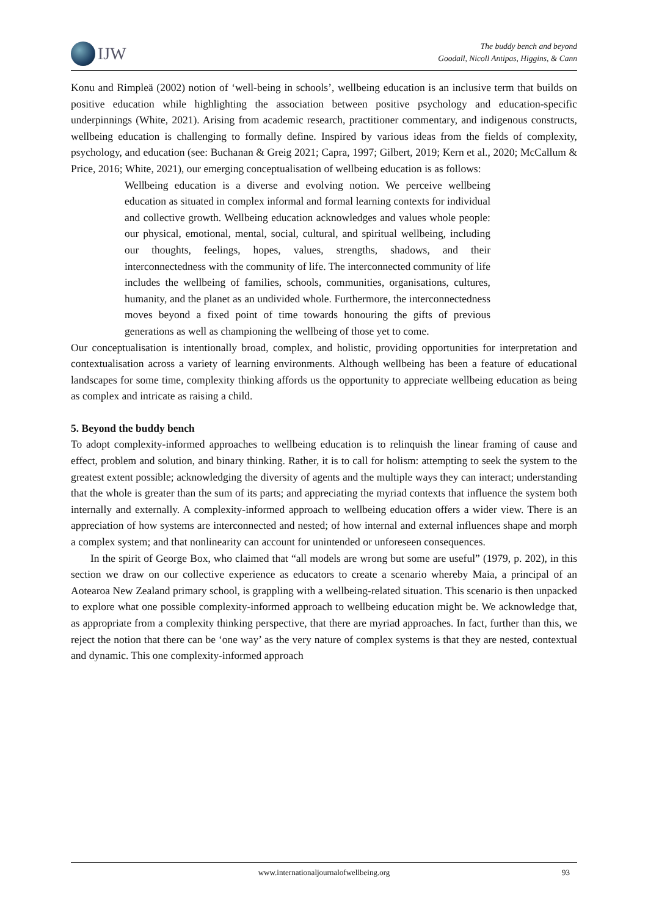IJW
The buddy bench and beyond
Goodall, Nicoll Antipas, Higgins, & Cann
Konu and Rimpleä (2002) notion of ‘well-being in schools’, wellbeing education is an inclusive term that builds on positive education while highlighting the association between positive psychology and education-specific underpinnings (White, 2021). Arising from academic research, practitioner commentary, and indigenous constructs, wellbeing education is challenging to formally define. Inspired by various ideas from the fields of complexity, psychology, and education (see: Buchanan & Greig 2021; Capra, 1997; Gilbert, 2019; Kern et al., 2020; McCallum & Price, 2016; White, 2021), our emerging conceptualisation of wellbeing education is as follows:
Wellbeing education is a diverse and evolving notion. We perceive wellbeing education as situated in complex informal and formal learning contexts for individual and collective growth. Wellbeing education acknowledges and values whole people: our physical, emotional, mental, social, cultural, and spiritual wellbeing, including our thoughts, feelings, hopes, values, strengths, shadows, and their interconnectedness with the community of life. The interconnected community of life includes the wellbeing of families, schools, communities, organisations, cultures, humanity, and the planet as an undivided whole. Furthermore, the interconnectedness moves beyond a fixed point of time towards honouring the gifts of previous generations as well as championing the wellbeing of those yet to come.
Our conceptualisation is intentionally broad, complex, and holistic, providing opportunities for interpretation and contextualisation across a variety of learning environments. Although wellbeing has been a feature of educational landscapes for some time, complexity thinking affords us the opportunity to appreciate wellbeing education as being as complex and intricate as raising a child.
5. Beyond the buddy bench
To adopt complexity-informed approaches to wellbeing education is to relinquish the linear framing of cause and effect, problem and solution, and binary thinking. Rather, it is to call for holism: attempting to seek the system to the greatest extent possible; acknowledging the diversity of agents and the multiple ways they can interact; understanding that the whole is greater than the sum of its parts; and appreciating the myriad contexts that influence the system both internally and externally. A complexity-informed approach to wellbeing education offers a wider view. There is an appreciation of how systems are interconnected and nested; of how internal and external influences shape and morph a complex system; and that nonlinearity can account for unintended or unforeseen consequences.
In the spirit of George Box, who claimed that “all models are wrong but some are useful” (1979, p. 202), in this section we draw on our collective experience as educators to create a scenario whereby Maia, a principal of an Aotearoa New Zealand primary school, is grappling with a wellbeing-related situation. This scenario is then unpacked to explore what one possible complexity-informed approach to wellbeing education might be. We acknowledge that, as appropriate from a complexity thinking perspective, that there are myriad approaches. In fact, further than this, we reject the notion that there can be ‘one way’ as the very nature of complex systems is that they are nested, contextual and dynamic. This one complexity-informed approach
www.internationaljournalofwellbeing.org 93